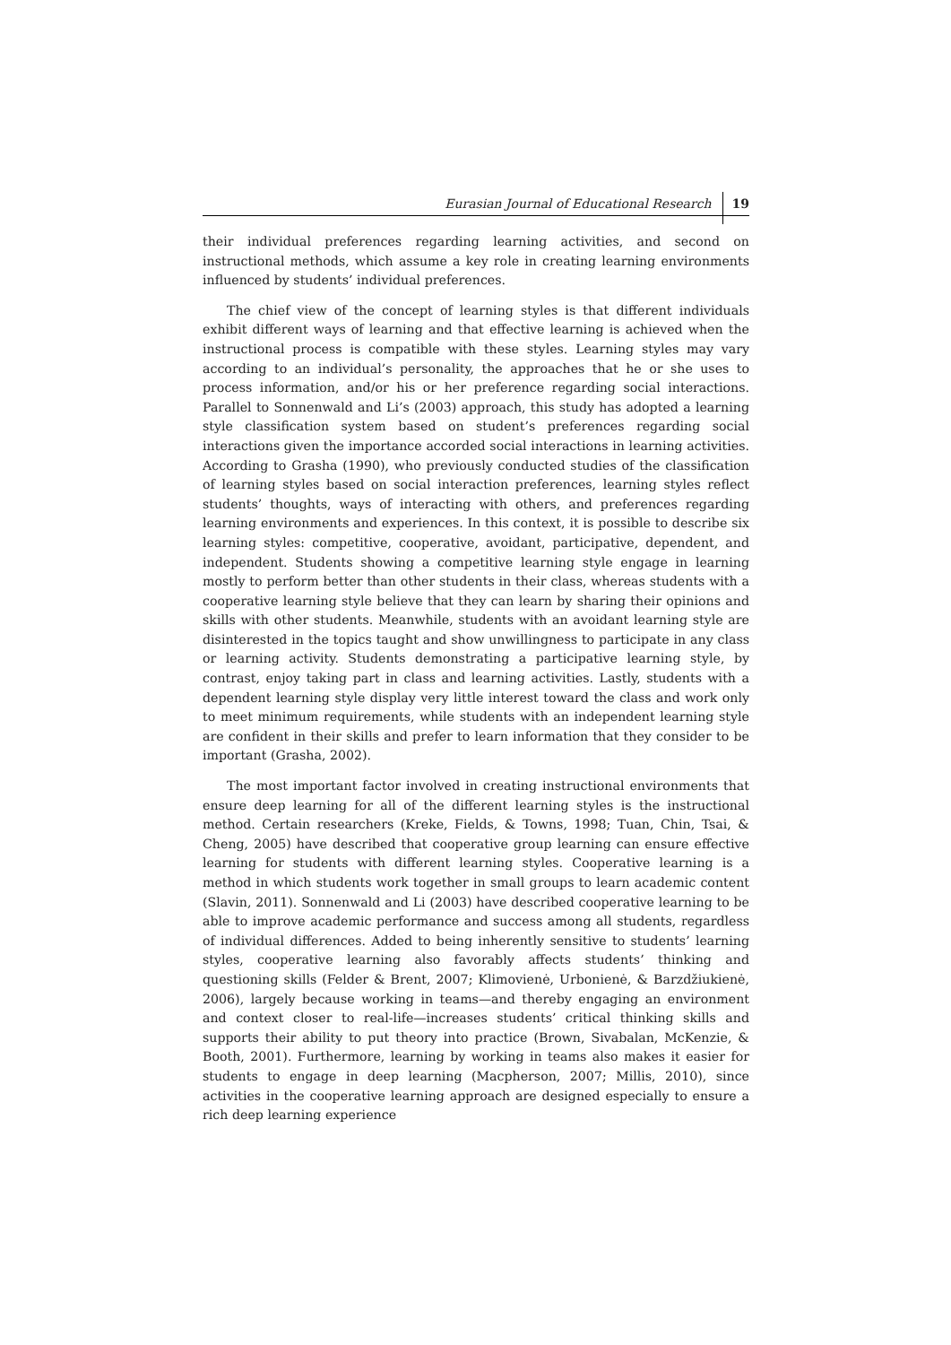Eurasian Journal of Educational Research 19
their individual preferences regarding learning activities, and second on instructional methods, which assume a key role in creating learning environments influenced by students’ individual preferences.
The chief view of the concept of learning styles is that different individuals exhibit different ways of learning and that effective learning is achieved when the instructional process is compatible with these styles. Learning styles may vary according to an individual’s personality, the approaches that he or she uses to process information, and/or his or her preference regarding social interactions. Parallel to Sonnenwald and Li’s (2003) approach, this study has adopted a learning style classification system based on student’s preferences regarding social interactions given the importance accorded social interactions in learning activities. According to Grasha (1990), who previously conducted studies of the classification of learning styles based on social interaction preferences, learning styles reflect students’ thoughts, ways of interacting with others, and preferences regarding learning environments and experiences. In this context, it is possible to describe six learning styles: competitive, cooperative, avoidant, participative, dependent, and independent. Students showing a competitive learning style engage in learning mostly to perform better than other students in their class, whereas students with a cooperative learning style believe that they can learn by sharing their opinions and skills with other students. Meanwhile, students with an avoidant learning style are disinterested in the topics taught and show unwillingness to participate in any class or learning activity. Students demonstrating a participative learning style, by contrast, enjoy taking part in class and learning activities. Lastly, students with a dependent learning style display very little interest toward the class and work only to meet minimum requirements, while students with an independent learning style are confident in their skills and prefer to learn information that they consider to be important (Grasha, 2002).
The most important factor involved in creating instructional environments that ensure deep learning for all of the different learning styles is the instructional method. Certain researchers (Kreke, Fields, & Towns, 1998; Tuan, Chin, Tsai, & Cheng, 2005) have described that cooperative group learning can ensure effective learning for students with different learning styles. Cooperative learning is a method in which students work together in small groups to learn academic content (Slavin, 2011). Sonnenwald and Li (2003) have described cooperative learning to be able to improve academic performance and success among all students, regardless of individual differences. Added to being inherently sensitive to students’ learning styles, cooperative learning also favorably affects students’ thinking and questioning skills (Felder & Brent, 2007; Klimovienė, Urbonienė, & Barzdžiukienė, 2006), largely because working in teams—and thereby engaging an environment and context closer to real-life—increases students’ critical thinking skills and supports their ability to put theory into practice (Brown, Sivabalan, McKenzie, & Booth, 2001). Furthermore, learning by working in teams also makes it easier for students to engage in deep learning (Macpherson, 2007; Millis, 2010), since activities in the cooperative learning approach are designed especially to ensure a rich deep learning experience